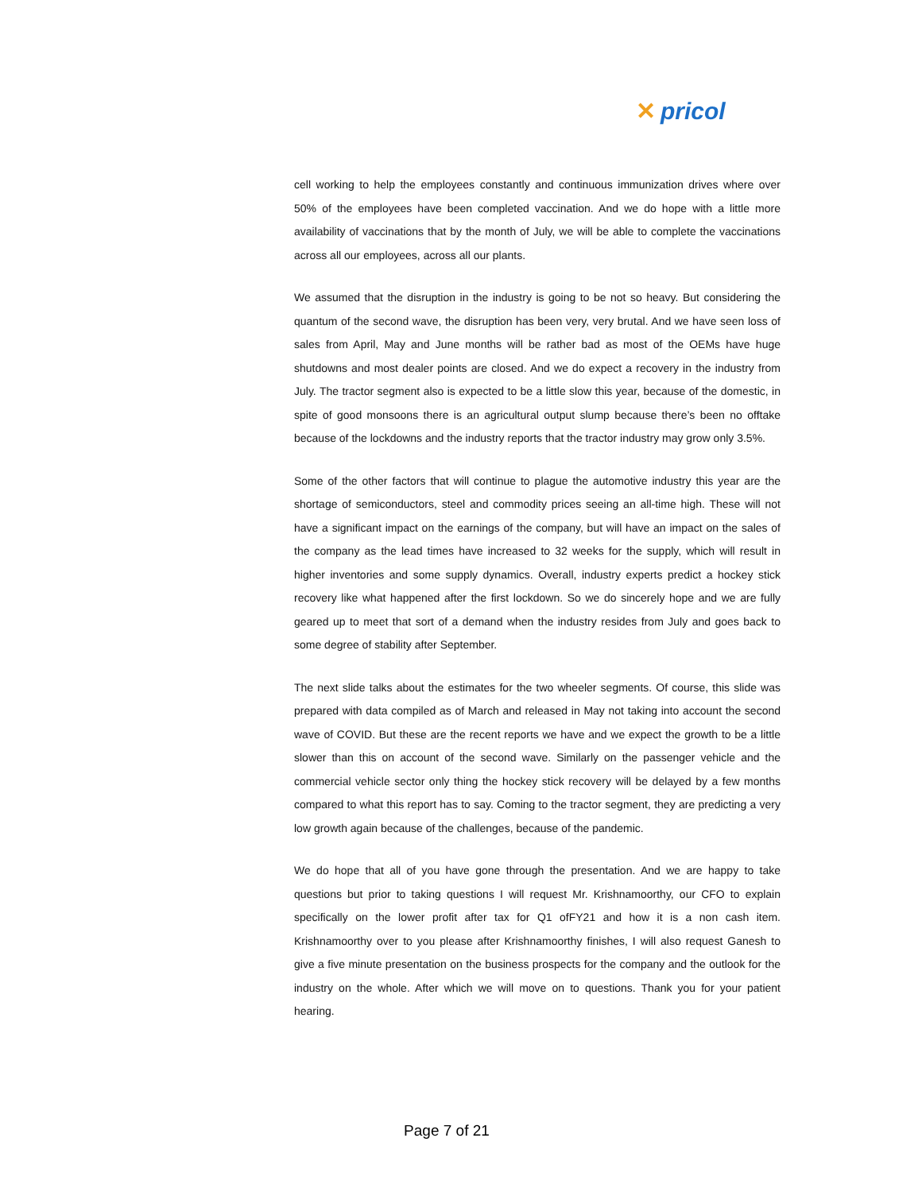✕ pricol
cell working to help the employees constantly and continuous immunization drives where over 50% of the employees have been completed vaccination. And we do hope with a little more availability of vaccinations that by the month of July, we will be able to complete the vaccinations across all our employees, across all our plants.
We assumed that the disruption in the industry is going to be not so heavy. But considering the quantum of the second wave, the disruption has been very, very brutal. And we have seen loss of sales from April, May and June months will be rather bad as most of the OEMs have huge shutdowns and most dealer points are closed. And we do expect a recovery in the industry from July. The tractor segment also is expected to be a little slow this year, because of the domestic, in spite of good monsoons there is an agricultural output slump because there’s been no offtake because of the lockdowns and the industry reports that the tractor industry may grow only 3.5%.
Some of the other factors that will continue to plague the automotive industry this year are the shortage of semiconductors, steel and commodity prices seeing an all-time high. These will not have a significant impact on the earnings of the company, but will have an impact on the sales of the company as the lead times have increased to 32 weeks for the supply, which will result in higher inventories and some supply dynamics. Overall, industry experts predict a hockey stick recovery like what happened after the first lockdown. So we do sincerely hope and we are fully geared up to meet that sort of a demand when the industry resides from July and goes back to some degree of stability after September.
The next slide talks about the estimates for the two wheeler segments. Of course, this slide was prepared with data compiled as of March and released in May not taking into account the second wave of COVID. But these are the recent reports we have and we expect the growth to be a little slower than this on account of the second wave. Similarly on the passenger vehicle and the commercial vehicle sector only thing the hockey stick recovery will be delayed by a few months compared to what this report has to say. Coming to the tractor segment, they are predicting a very low growth again because of the challenges, because of the pandemic.
We do hope that all of you have gone through the presentation. And we are happy to take questions but prior to taking questions I will request Mr. Krishnamoorthy, our CFO to explain specifically on the lower profit after tax for Q1 ofFY21 and how it is a non cash item. Krishnamoorthy over to you please after Krishnamoorthy finishes, I will also request Ganesh to give a five minute presentation on the business prospects for the company and the outlook for the industry on the whole. After which we will move on to questions. Thank you for your patient hearing.
Page 7 of 21